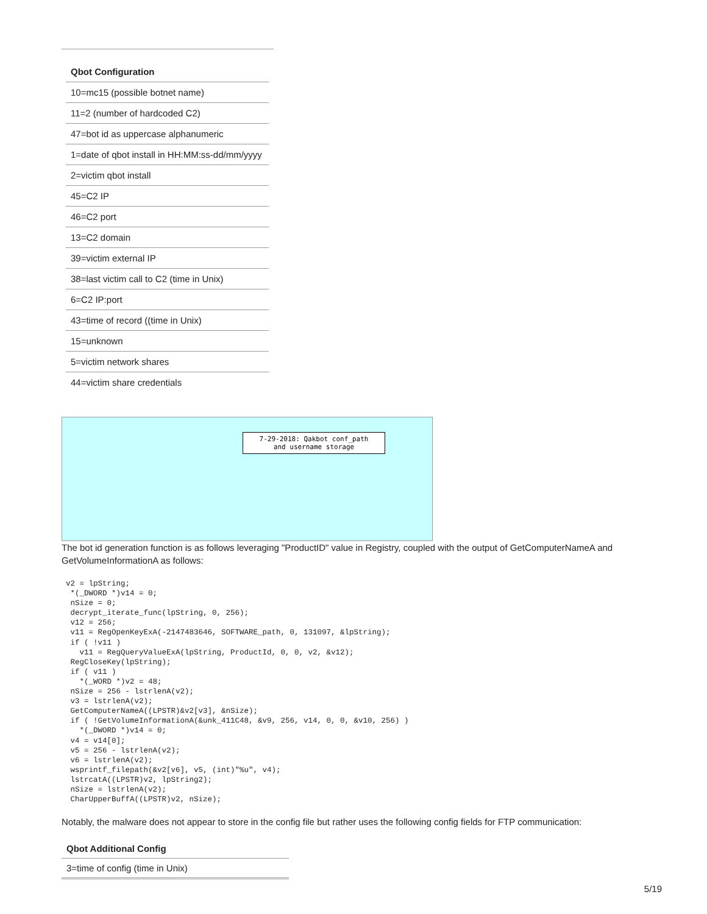| Qbot Configuration |
| --- |
| 10=mc15 (possible botnet name) |
| 11=2 (number of hardcoded C2) |
| 47=bot id as uppercase alphanumeric |
| 1=date of qbot install in HH:MM:ss-dd/mm/yyyy |
| 2=victim qbot install |
| 45=C2 IP |
| 46=C2 port |
| 13=C2 domain |
| 39=victim external IP |
| 38=last victim call to C2 (time in Unix) |
| 6=C2 IP:port |
| 43=time of record ((time in Unix) |
| 15=unknown |
| 5=victim network shares |
| 44=victim share credentials |
7-29-2018: Qakbot conf_path
and username storage
The bot id generation function is as follows leveraging "ProductID" value in Registry, coupled with the output of GetComputerNameA and GetVolumeInformationA as follows:
v2 = lpString;
 *(_DWORD *)v14 = 0;
 nSize = 0;
 decrypt_iterate_func(lpString, 0, 256);
 v12 = 256;
 v11 = RegOpenKeyExA(-2147483646, SOFTWARE_path, 0, 131097, &lpString);
 if ( !v11 )
   v11 = RegQueryValueExA(lpString, ProductId, 0, 0, v2, &v12);
 RegCloseKey(lpString);
 if ( v11 )
   *(_WORD *)v2 = 48;
 nSize = 256 - lstrlenA(v2);
 v3 = lstrlenA(v2);
 GetComputerNameA((LPSTR)&v2[v3], &nSize);
 if ( !GetVolumeInformationA(&unk_411C48, &v9, 256, v14, 0, 0, &v10, 256) )
   *(_DWORD *)v14 = 0;
 v4 = v14[0];
 v5 = 256 - lstrlenA(v2);
 v6 = lstrlenA(v2);
 wsprintf_filepath(&v2[v6], v5, (int)"%u", v4);
 lstrcatA((LPSTR)v2, lpString2);
 nSize = lstrlenA(v2);
 CharUpperBuffA((LPSTR)v2, nSize);
Notably, the malware does not appear to store in the config file but rather uses the following config fields for FTP communication:
| Qbot Additional Config |
| --- |
| 3=time of config (time in Unix) |
5/19